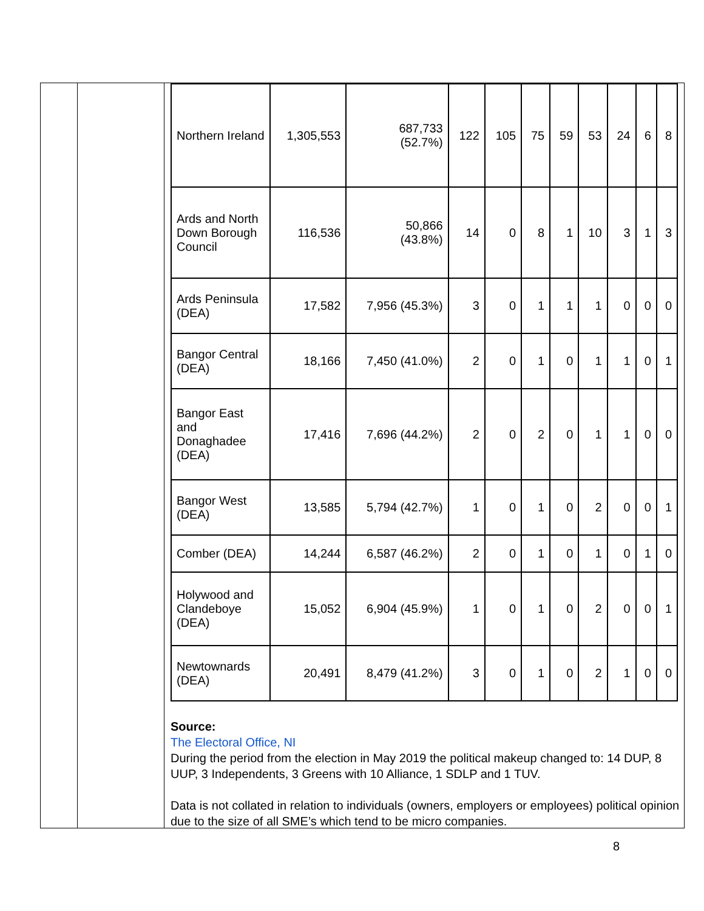| Northern Ireland | 1,305,553 | 687,733 (52.7%) | 122 | 105 | 75 | 59 | 53 | 24 | 6 | 8 |
| Ards and North Down Borough Council | 116,536 | 50,866 (43.8%) | 14 | 0 | 8 | 1 | 10 | 3 | 1 | 3 |
| Ards Peninsula (DEA) | 17,582 | 7,956 (45.3%) | 3 | 0 | 1 | 1 | 1 | 0 | 0 | 0 |
| Bangor Central (DEA) | 18,166 | 7,450 (41.0%) | 2 | 0 | 1 | 0 | 1 | 1 | 0 | 1 |
| Bangor East and Donaghadee (DEA) | 17,416 | 7,696 (44.2%) | 2 | 0 | 2 | 0 | 1 | 1 | 0 | 0 |
| Bangor West (DEA) | 13,585 | 5,794 (42.7%) | 1 | 0 | 1 | 0 | 2 | 0 | 0 | 1 |
| Comber (DEA) | 14,244 | 6,587 (46.2%) | 2 | 0 | 1 | 0 | 1 | 0 | 1 | 0 |
| Holywood and Clandeboye (DEA) | 15,052 | 6,904 (45.9%) | 1 | 0 | 1 | 0 | 2 | 0 | 0 | 1 |
| Newtownards (DEA) | 20,491 | 8,479 (41.2%) | 3 | 0 | 1 | 0 | 2 | 1 | 0 | 0 |
Source:
The Electoral Office, NI
During the period from the election in May 2019 the political makeup changed to: 14 DUP, 8 UUP, 3 Independents, 3 Greens with 10 Alliance, 1 SDLP and 1 TUV.
Data is not collated in relation to individuals (owners, employers or employees) political opinion due to the size of all SME’s which tend to be micro companies.
8